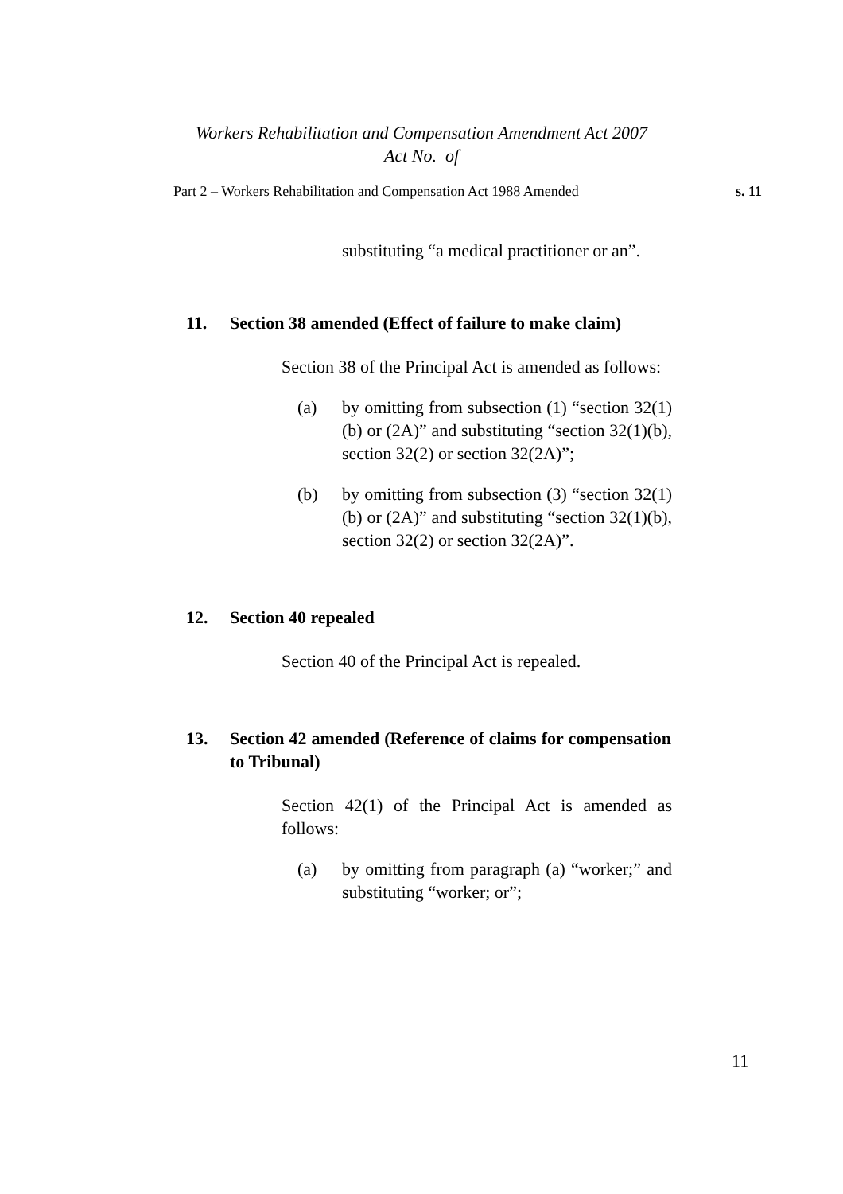Workers Rehabilitation and Compensation Amendment Act 2007
Act No. of
Part 2 – Workers Rehabilitation and Compensation Act 1988 Amended s. 11
substituting “a medical practitioner or an”.
11. Section 38 amended (Effect of failure to make claim)
Section 38 of the Principal Act is amended as follows:
(a) by omitting from subsection (1) “section 32(1)(b) or (2A)” and substituting “section 32(1)(b), section 32(2) or section 32(2A)”;
(b) by omitting from subsection (3) “section 32(1)(b) or (2A)” and substituting “section 32(1)(b), section 32(2) or section 32(2A)”.
12. Section 40 repealed
Section 40 of the Principal Act is repealed.
13. Section 42 amended (Reference of claims for compensation to Tribunal)
Section 42(1) of the Principal Act is amended as follows:
(a) by omitting from paragraph (a) “worker;” and substituting “worker; or”;
11